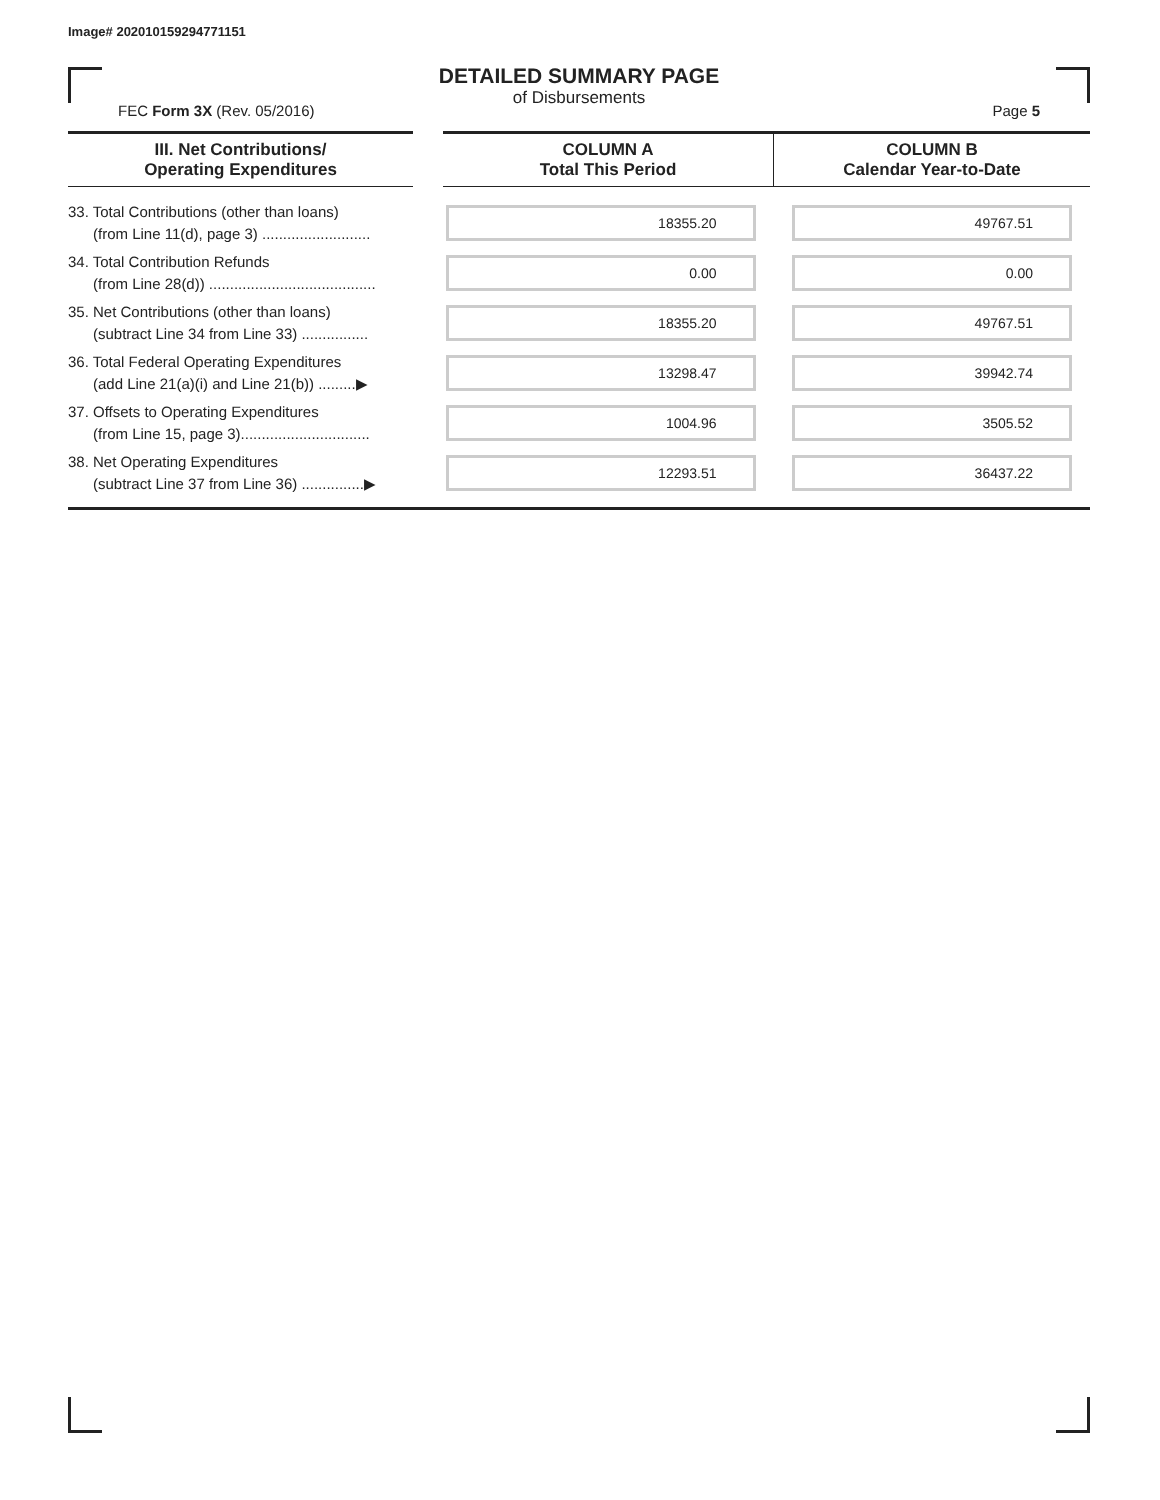Image# 202010159294771151
DETAILED SUMMARY PAGE
of Disbursements
FEC Form 3X (Rev. 05/2016) Page 5
| III. Net Contributions/ Operating Expenditures | COLUMN A Total This Period | COLUMN B Calendar Year-to-Date |
| --- | --- | --- |
| 33. Total Contributions (other than loans) (from Line 11(d), page 3) .......................... | 18355.20 | 49767.51 |
| 34. Total Contribution Refunds (from Line 28(d)) ........................................ | 0.00 | 0.00 |
| 35. Net Contributions (other than loans) (subtract Line 34 from Line 33) ................ | 18355.20 | 49767.51 |
| 36. Total Federal Operating Expenditures (add Line 21(a)(i) and Line 21(b)) .........▶ | 13298.47 | 39942.74 |
| 37. Offsets to Operating Expenditures (from Line 15, page 3)............................... | 1004.96 | 3505.52 |
| 38. Net Operating Expenditures (subtract Line 37 from Line 36) ...............▶ | 12293.51 | 36437.22 |